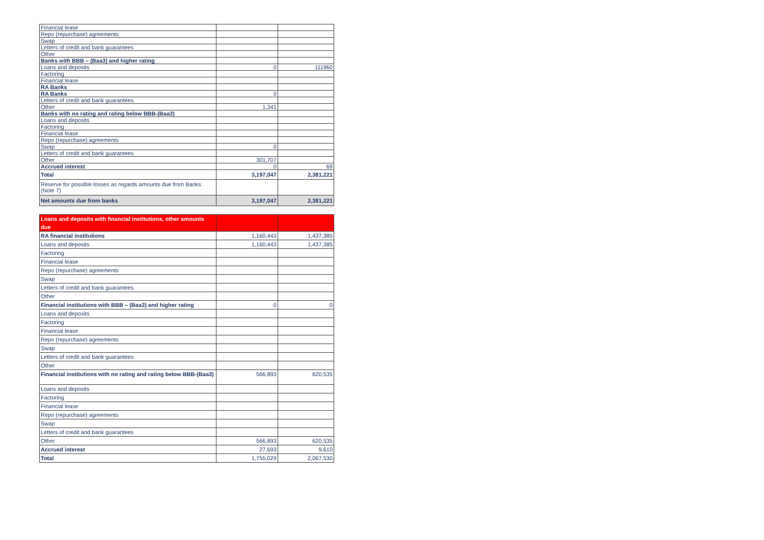| Financial lease | | |
| Repo (repurchase) agreements | | |
| Swap | | |
| Letters of credit and bank guarantees | | |
| Other | | |
| Banks with BBB – (Baa3) and higher rating | | |
| Loans and deposits | 0 | 111960 |
| Factoring | | |
| Financial lease | | |
| RA Banks | | |
| RA Banks | 0 | |
| Letters of credit and bank guarantees | | |
| Other | 1,341 | |
| Banks with no rating and rating below BBB-(Baa3) | | |
| Loans and deposits | | |
| Factoring | | |
| Financial lease | | |
| Repo (repurchase) agreements | | |
| Swap | 0 | |
| Letters of credit and bank guarantees | | |
| Other | 301,707 | |
| Accrued interest | 0 | 69 |
| Total | 3,197,047 | 2,381,221 |
| Reserve for possible losses as regards amounts due from Banks (Note 7) | | |
| Net amounts due from banks | 3,197,047 | 2,381,221 |
| Loans and deposits with financial institutions, other amounts due | | |
| RA financial institutions | 1,160,443 | 1,437,385 |
| Loans and deposits | 1,160,443 | 1,437,385 |
| Factoring | | |
| Financial lease | | |
| Repo (repurchase) agreements | | |
| Swap | | |
| Letters of credit and bank guarantees | | |
| Other | | |
| Financial institutions with BBB – (Baa3) and higher rating | 0 | 0 |
| Loans and deposits | | |
| Factoring | | |
| Financial lease | | |
| Repo (repurchase) agreements | | |
| Swap | | |
| Letters of credit and bank guarantees | | |
| Other | | |
| Financial institutions with no rating and rating below BBB-(Baa3) | 566,893 | 620,535 |
| Loans and deposits | | |
| Factoring | | |
| Financial lease | | |
| Repo (repurchase) agreements | | |
| Swap | | |
| Letters of credit and bank guarantees | | |
| Other | 566,893 | 620,535 |
| Accrued interest | 27,693 | 9,610 |
| Total | 1,755,029 | 2,067,530 |